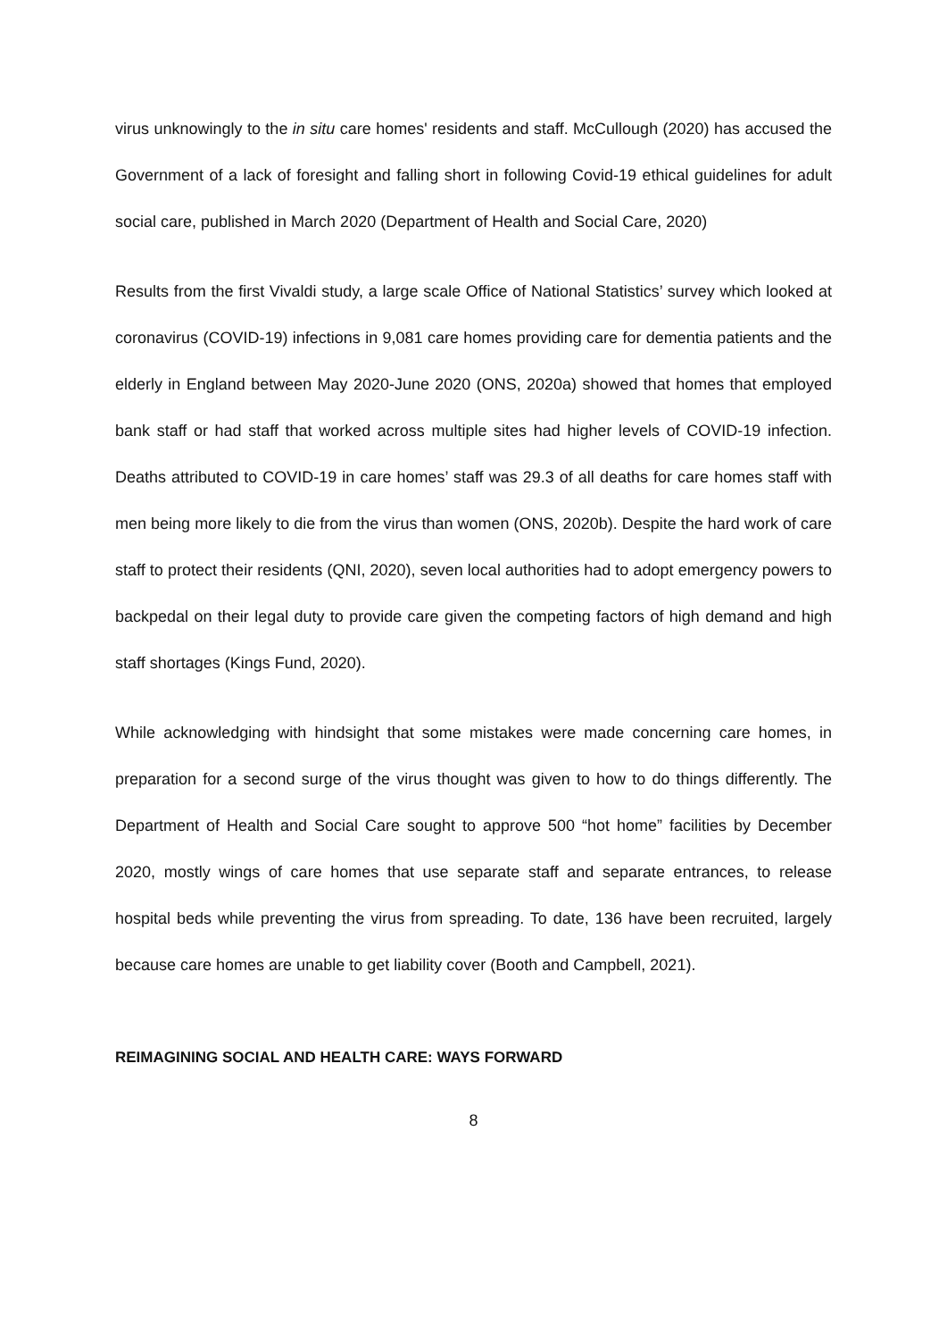virus unknowingly to the in situ care homes' residents and staff. McCullough (2020) has accused the Government of a lack of foresight and falling short in following Covid-19 ethical guidelines for adult social care, published in March 2020 (Department of Health and Social Care, 2020)
Results from the first Vivaldi study, a large scale Office of National Statistics’ survey which looked at coronavirus (COVID-19) infections in 9,081 care homes providing care for dementia patients and the elderly in England between May 2020-June 2020 (ONS, 2020a) showed that homes that employed bank staff or had staff that worked across multiple sites had higher levels of COVID-19 infection. Deaths attributed to COVID-19 in care homes’ staff was 29.3 of all deaths for care homes staff with men being more likely to die from the virus than women (ONS, 2020b). Despite the hard work of care staff to protect their residents (QNI, 2020), seven local authorities had to adopt emergency powers to backpedal on their legal duty to provide care given the competing factors of high demand and high staff shortages (Kings Fund, 2020).
While acknowledging with hindsight that some mistakes were made concerning care homes, in preparation for a second surge of the virus thought was given to how to do things differently. The Department of Health and Social Care sought to approve 500 “hot home” facilities by December 2020, mostly wings of care homes that use separate staff and separate entrances, to release hospital beds while preventing the virus from spreading. To date, 136 have been recruited, largely because care homes are unable to get liability cover (Booth and Campbell, 2021).
REIMAGINING SOCIAL AND HEALTH CARE: WAYS FORWARD
8